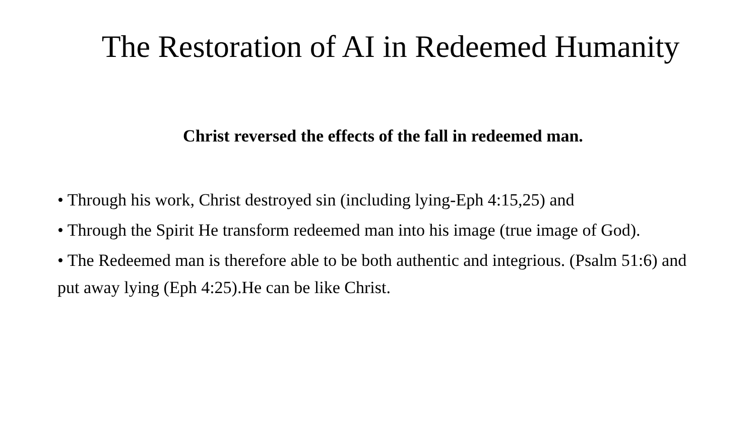The Restoration of AI in Redeemed Humanity
Christ reversed the effects of the fall in redeemed man.
• Through his work, Christ destroyed sin (including lying-Eph 4:15,25) and
• Through the Spirit He transform redeemed man into his image (true image of God).
• The Redeemed man is therefore able to be both authentic and integrious. (Psalm 51:6) and put away lying (Eph 4:25).He can be like Christ.